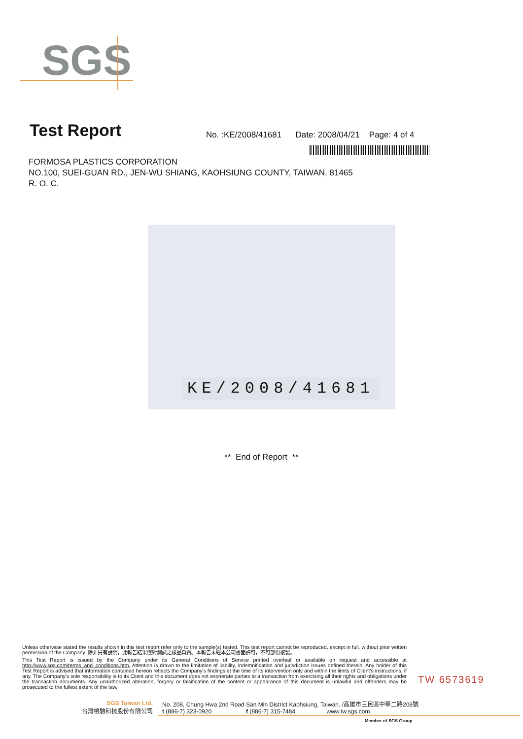SGS
Test Report
No. :KE/2008/41681 Date: 2008/04/21 Page: 4 of 4
FORMOSA PLASTICS CORPORATION
NO.100, SUEI-GUAN RD., JEN-WU SHIANG, KAOHSIUNG COUNTY, TAIWAN, 81465
R. O. C.
KE/2008/41681
** End of Report **
Unless otherwise stated the results shown in this test report refer only to the sample(s) tested. This test report cannot be reproduced, except in full, without prior written permission of the Company. 除非另有說明，此報告結果僅對測試之樣品負責。本報告未經本公司書面許可，不可部份複製。
This Test Report is issued by the Company under its General Conditions of Service printed overleaf or available on request and accessible at http://www.sgs.com/terms_and_conditions.htm. Attention is drawn to the limitation of liability, indemnification and jurisdiction issues defined therein. Any holder of this Test Report is advised that information contained hereon reflects the Company's findings at the time of its intervention only and within the limits of Client's instructions, if any. The Company's sole responsibility is to its Client and this document does not exonerate parties to a transaction from exercising all their rights and obligations under the transaction documents. Any unauthorized alteration, forgery or falsification of the content or appearance of this document is unlawful and offenders may be prosecuted to the fullest extent of the law.
TW 6573619
SGS Taiwan Ltd.
台灣檢驗科技股份有限公司
No. 208, Chung Hwa 2nd Road San Min District Kaohsiung, Taiwan. /高雄市三民區中華二路208號
t (886-7) 323-0920 f (886-7) 315-7484 www.tw.sgs.com
Member of SGS Group